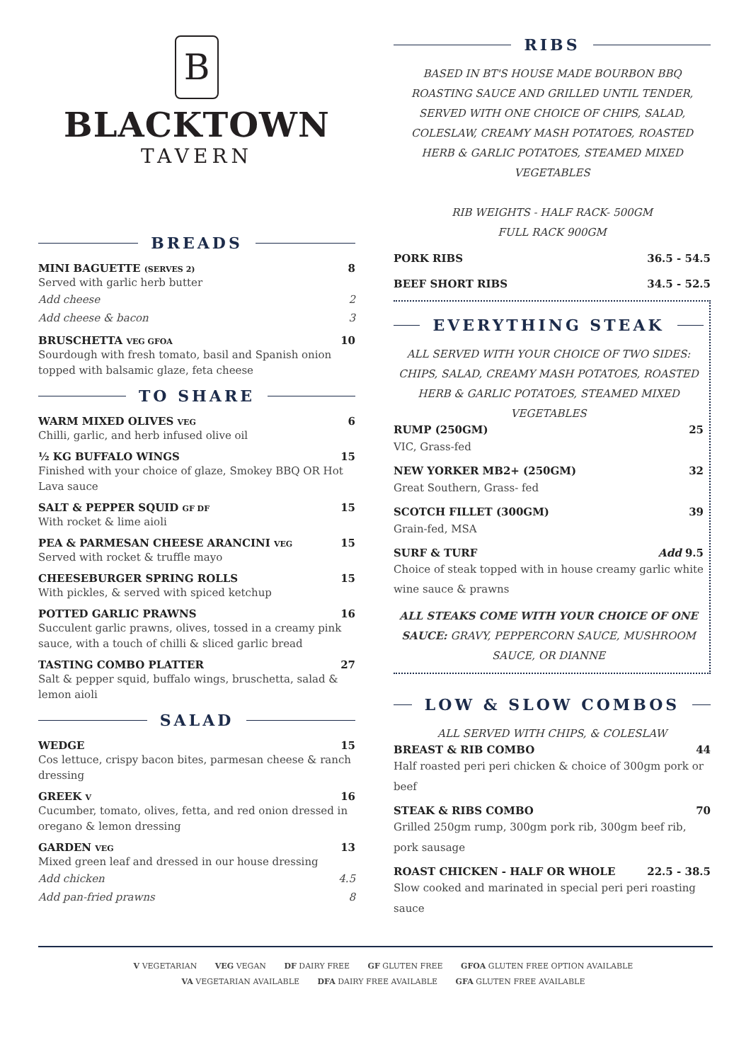B
BLACKTOWN
TAVERN
BREADS
MINI BAGUETTE (SERVES 2) 8
Served with garlic herb butter
Add cheese 2
Add cheese & bacon 3
BRUSCHETTA VEG GFOA 10
Sourdough with fresh tomato, basil and Spanish onion topped with balsamic glaze, feta cheese
TO SHARE
WARM MIXED OLIVES VEG 6
Chilli, garlic, and herb infused olive oil
½ KG BUFFALO WINGS 15
Finished with your choice of glaze, Smokey BBQ OR Hot Lava sauce
SALT & PEPPER SQUID GF DF 15
With rocket & lime aioli
PEA & PARMESAN CHEESE ARANCINI VEG 15
Served with rocket & truffle mayo
CHEESEBURGER SPRING ROLLS 15
With pickles, & served with spiced ketchup
POTTED GARLIC PRAWNS 16
Succulent garlic prawns, olives, tossed in a creamy pink sauce, with a touch of chilli & sliced garlic bread
TASTING COMBO PLATTER 27
Salt & pepper squid, buffalo wings, bruschetta, salad & lemon aioli
SALAD
WEDGE 15
Cos lettuce, crispy bacon bites, parmesan cheese & ranch dressing
GREEK V 16
Cucumber, tomato, olives, fetta, and red onion dressed in oregano & lemon dressing
GARDEN VEG 13
Mixed green leaf and dressed in our house dressing
Add chicken 4.5
Add pan-fried prawns 8
RIBS
BASED IN BT'S HOUSE MADE BOURBON BBQ ROASTING SAUCE AND GRILLED UNTIL TENDER, SERVED WITH ONE CHOICE OF CHIPS, SALAD, COLESLAW, CREAMY MASH POTATOES, ROASTED HERB & GARLIC POTATOES, STEAMED MIXED VEGETABLES
RIB WEIGHTS - HALF RACK- 500GM
FULL RACK 900GM
PORK RIBS 36.5 - 54.5
BEEF SHORT RIBS 34.5 - 52.5
EVERYTHING STEAK
ALL SERVED WITH YOUR CHOICE OF TWO SIDES: CHIPS, SALAD, CREAMY MASH POTATOES, ROASTED HERB & GARLIC POTATOES, STEAMED MIXED VEGETABLES
RUMP (250GM) 25
VIC, Grass-fed
NEW YORKER MB2+ (250GM) 32
Great Southern, Grass- fed
SCOTCH FILLET (300GM) 39
Grain-fed, MSA
SURF & TURF Add 9.5
Choice of steak topped with in house creamy garlic white wine sauce & prawns
ALL STEAKS COME WITH YOUR CHOICE OF ONE SAUCE: GRAVY, PEPPERCORN SAUCE, MUSHROOM SAUCE, OR DIANNE
LOW & SLOW COMBOS
ALL SERVED WITH CHIPS, & COLESLAW
BREAST & RIB COMBO 44
Half roasted peri peri chicken & choice of 300gm pork or beef
STEAK & RIBS COMBO 70
Grilled 250gm rump, 300gm pork rib, 300gm beef rib, pork sausage
ROAST CHICKEN - HALF OR WHOLE 22.5 - 38.5
Slow cooked and marinated in special peri peri roasting sauce
V VEGETARIAN VEG VEGAN DF DAIRY FREE GF GLUTEN FREE GFOA GLUTEN FREE OPTION AVAILABLE
VA VEGETARIAN AVAILABLE DFA DAIRY FREE AVAILABLE GFA GLUTEN FREE AVAILABLE